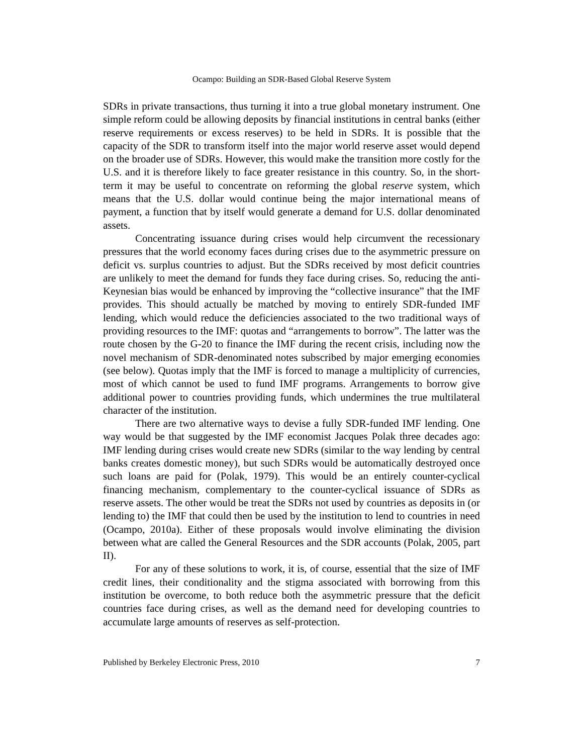Ocampo: Building an SDR-Based Global Reserve System
SDRs in private transactions, thus turning it into a true global monetary instrument. One simple reform could be allowing deposits by financial institutions in central banks (either reserve requirements or excess reserves) to be held in SDRs. It is possible that the capacity of the SDR to transform itself into the major world reserve asset would depend on the broader use of SDRs. However, this would make the transition more costly for the U.S. and it is therefore likely to face greater resistance in this country. So, in the short-term it may be useful to concentrate on reforming the global reserve system, which means that the U.S. dollar would continue being the major international means of payment, a function that by itself would generate a demand for U.S. dollar denominated assets.
Concentrating issuance during crises would help circumvent the recessionary pressures that the world economy faces during crises due to the asymmetric pressure on deficit vs. surplus countries to adjust. But the SDRs received by most deficit countries are unlikely to meet the demand for funds they face during crises. So, reducing the anti-Keynesian bias would be enhanced by improving the “collective insurance” that the IMF provides. This should actually be matched by moving to entirely SDR-funded IMF lending, which would reduce the deficiencies associated to the two traditional ways of providing resources to the IMF: quotas and “arrangements to borrow”. The latter was the route chosen by the G-20 to finance the IMF during the recent crisis, including now the novel mechanism of SDR-denominated notes subscribed by major emerging economies (see below). Quotas imply that the IMF is forced to manage a multiplicity of currencies, most of which cannot be used to fund IMF programs. Arrangements to borrow give additional power to countries providing funds, which undermines the true multilateral character of the institution.
There are two alternative ways to devise a fully SDR-funded IMF lending. One way would be that suggested by the IMF economist Jacques Polak three decades ago: IMF lending during crises would create new SDRs (similar to the way lending by central banks creates domestic money), but such SDRs would be automatically destroyed once such loans are paid for (Polak, 1979). This would be an entirely counter-cyclical financing mechanism, complementary to the counter-cyclical issuance of SDRs as reserve assets. The other would be treat the SDRs not used by countries as deposits in (or lending to) the IMF that could then be used by the institution to lend to countries in need (Ocampo, 2010a). Either of these proposals would involve eliminating the division between what are called the General Resources and the SDR accounts (Polak, 2005, part II).
For any of these solutions to work, it is, of course, essential that the size of IMF credit lines, their conditionality and the stigma associated with borrowing from this institution be overcome, to both reduce both the asymmetric pressure that the deficit countries face during crises, as well as the demand need for developing countries to accumulate large amounts of reserves as self-protection.
Published by Berkeley Electronic Press, 2010 7